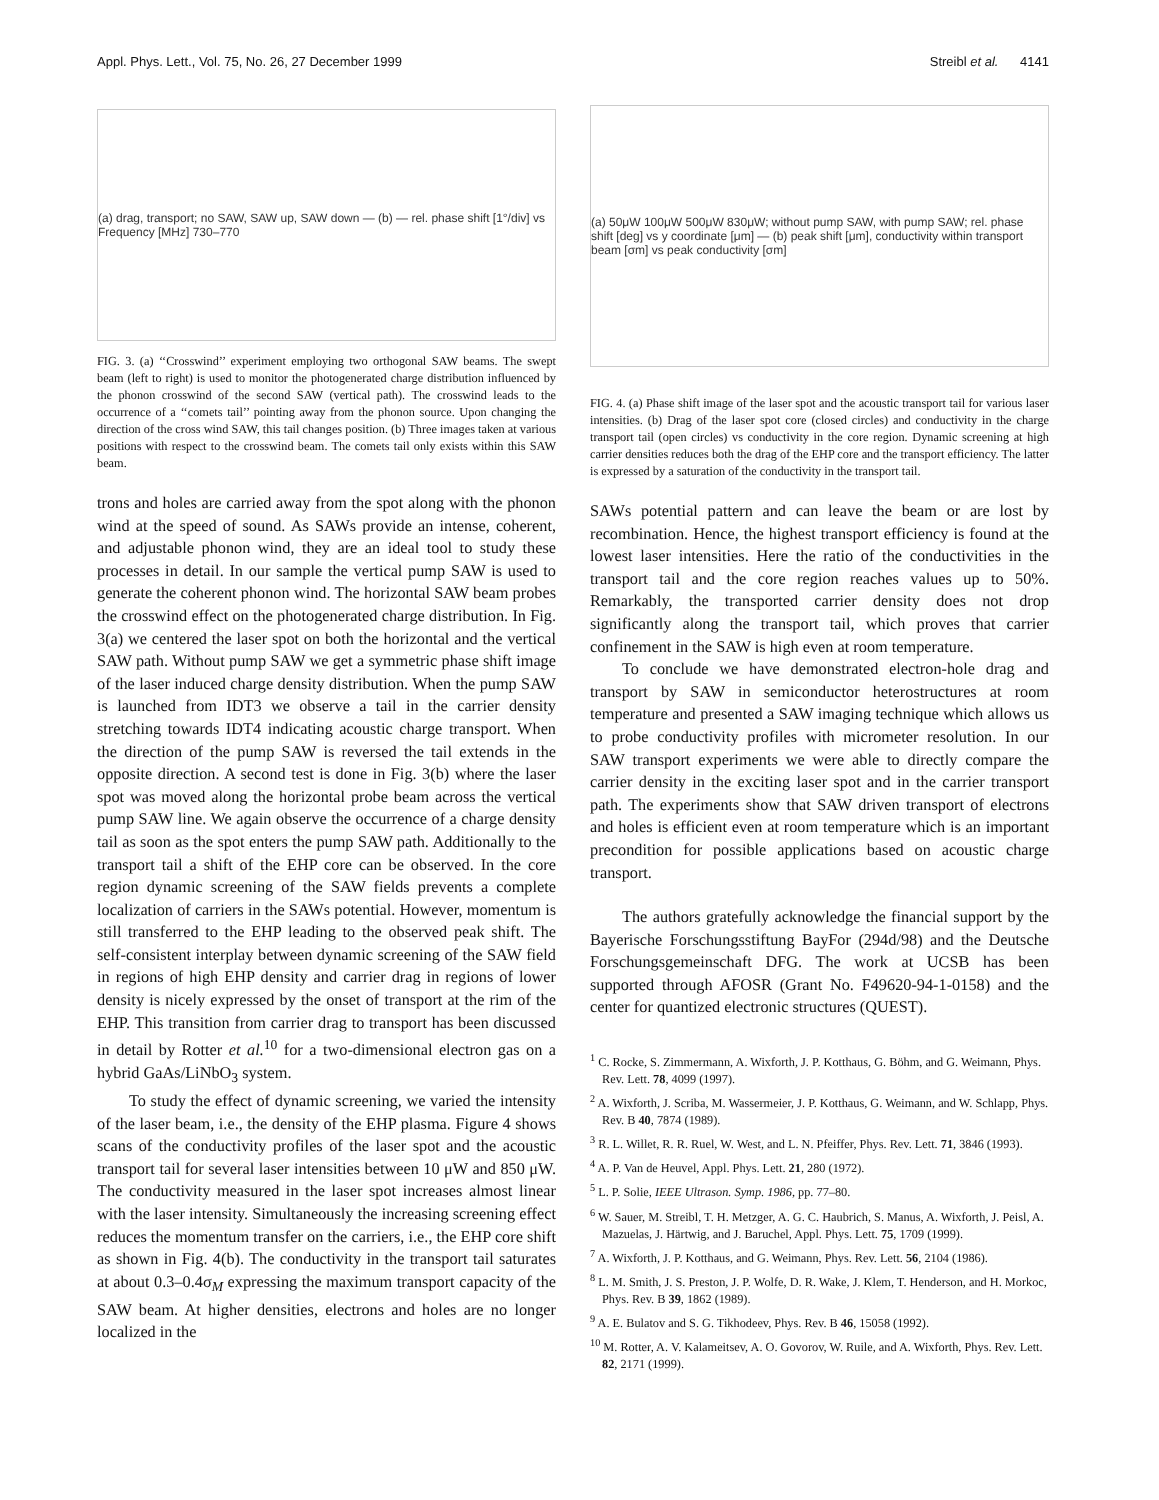Appl. Phys. Lett., Vol. 75, No. 26, 27 December 1999 Streibl et al. 4141
(a) drag, transport; no SAW, SAW up, SAW down — (b) — rel. phase shift [1°/div] vs Frequency [MHz] 730–770
FIG. 3. (a) ‘‘Crosswind’’ experiment employing two orthogonal SAW beams. The swept beam (left to right) is used to monitor the photogenerated charge distribution influenced by the phonon crosswind of the second SAW (vertical path). The crosswind leads to the occurrence of a ‘‘comets tail’’ pointing away from the phonon source. Upon changing the direction of the cross wind SAW, this tail changes position. (b) Three images taken at various positions with respect to the crosswind beam. The comets tail only exists within this SAW beam.
trons and holes are carried away from the spot along with the phonon wind at the speed of sound. As SAWs provide an intense, coherent, and adjustable phonon wind, they are an ideal tool to study these processes in detail. In our sample the vertical pump SAW is used to generate the coherent phonon wind. The horizontal SAW beam probes the crosswind effect on the photogenerated charge distribution. In Fig. 3(a) we centered the laser spot on both the horizontal and the vertical SAW path. Without pump SAW we get a symmetric phase shift image of the laser induced charge density distribution. When the pump SAW is launched from IDT3 we observe a tail in the carrier density stretching towards IDT4 indicating acoustic charge transport. When the direction of the pump SAW is reversed the tail extends in the opposite direction. A second test is done in Fig. 3(b) where the laser spot was moved along the horizontal probe beam across the vertical pump SAW line. We again observe the occurrence of a charge density tail as soon as the spot enters the pump SAW path. Additionally to the transport tail a shift of the EHP core can be observed. In the core region dynamic screening of the SAW fields prevents a complete localization of carriers in the SAWs potential. However, momentum is still transferred to the EHP leading to the observed peak shift. The self-consistent interplay between dynamic screening of the SAW field in regions of high EHP density and carrier drag in regions of lower density is nicely expressed by the onset of transport at the rim of the EHP. This transition from carrier drag to transport has been discussed in detail by Rotter et al.<sup>10</sup> for a two-dimensional electron gas on a hybrid GaAs/LiNbO<sub>3</sub> system.
To study the effect of dynamic screening, we varied the intensity of the laser beam, i.e., the density of the EHP plasma. Figure 4 shows scans of the conductivity profiles of the laser spot and the acoustic transport tail for several laser intensities between 10 μW and 850 μW. The conductivity measured in the laser spot increases almost linear with the laser intensity. Simultaneously the increasing screening effect reduces the momentum transfer on the carriers, i.e., the EHP core shift as shown in Fig. 4(b). The conductivity in the transport tail saturates at about 0.3–0.4σ<sub>M</sub> expressing the maximum transport capacity of the SAW beam. At higher densities, electrons and holes are no longer localized in the
(a) 50μW 100μW 500μW 830μW; without pump SAW, with pump SAW; rel. phase shift [deg] vs y coordinate [μm] — (b) peak shift [μm], conductivity within transport beam [σm] vs peak conductivity [σm]
FIG. 4. (a) Phase shift image of the laser spot and the acoustic transport tail for various laser intensities. (b) Drag of the laser spot core (closed circles) and conductivity in the charge transport tail (open circles) vs conductivity in the core region. Dynamic screening at high carrier densities reduces both the drag of the EHP core and the transport efficiency. The latter is expressed by a saturation of the conductivity in the transport tail.
SAWs potential pattern and can leave the beam or are lost by recombination. Hence, the highest transport efficiency is found at the lowest laser intensities. Here the ratio of the conductivities in the transport tail and the core region reaches values up to 50%. Remarkably, the transported carrier density does not drop significantly along the transport tail, which proves that carrier confinement in the SAW is high even at room temperature.
To conclude we have demonstrated electron-hole drag and transport by SAW in semiconductor heterostructures at room temperature and presented a SAW imaging technique which allows us to probe conductivity profiles with micrometer resolution. In our SAW transport experiments we were able to directly compare the carrier density in the exciting laser spot and in the carrier transport path. The experiments show that SAW driven transport of electrons and holes is efficient even at room temperature which is an important precondition for possible applications based on acoustic charge transport.
The authors gratefully acknowledge the financial support by the Bayerische Forschungsstiftung BayFor (294d/98) and the Deutsche Forschungsgemeinschaft DFG. The work at UCSB has been supported through AFOSR (Grant No. F49620-94-1-0158) and the center for quantized electronic structures (QUEST).
<sup>1</sup> C. Rocke, S. Zimmermann, A. Wixforth, J. P. Kotthaus, G. Böhm, and G. Weimann, Phys. Rev. Lett. 78, 4099 (1997).
<sup>2</sup> A. Wixforth, J. Scriba, M. Wassermeier, J. P. Kotthaus, G. Weimann, and W. Schlapp, Phys. Rev. B 40, 7874 (1989).
<sup>3</sup> R. L. Willet, R. R. Ruel, W. West, and L. N. Pfeiffer, Phys. Rev. Lett. 71, 3846 (1993).
<sup>4</sup> A. P. Van de Heuvel, Appl. Phys. Lett. 21, 280 (1972).
<sup>5</sup> L. P. Solie, IEEE Ultrason. Symp. 1986, pp. 77–80.
<sup>6</sup> W. Sauer, M. Streibl, T. H. Metzger, A. G. C. Haubrich, S. Manus, A. Wixforth, J. Peisl, A. Mazuelas, J. Härtwig, and J. Baruchel, Appl. Phys. Lett. 75, 1709 (1999).
<sup>7</sup> A. Wixforth, J. P. Kotthaus, and G. Weimann, Phys. Rev. Lett. 56, 2104 (1986).
<sup>8</sup> L. M. Smith, J. S. Preston, J. P. Wolfe, D. R. Wake, J. Klem, T. Henderson, and H. Morkoc, Phys. Rev. B 39, 1862 (1989).
<sup>9</sup> A. E. Bulatov and S. G. Tikhodeev, Phys. Rev. B 46, 15058 (1992).
<sup>10</sup> M. Rotter, A. V. Kalameitsev, A. O. Govorov, W. Ruile, and A. Wixforth, Phys. Rev. Lett. 82, 2171 (1999).